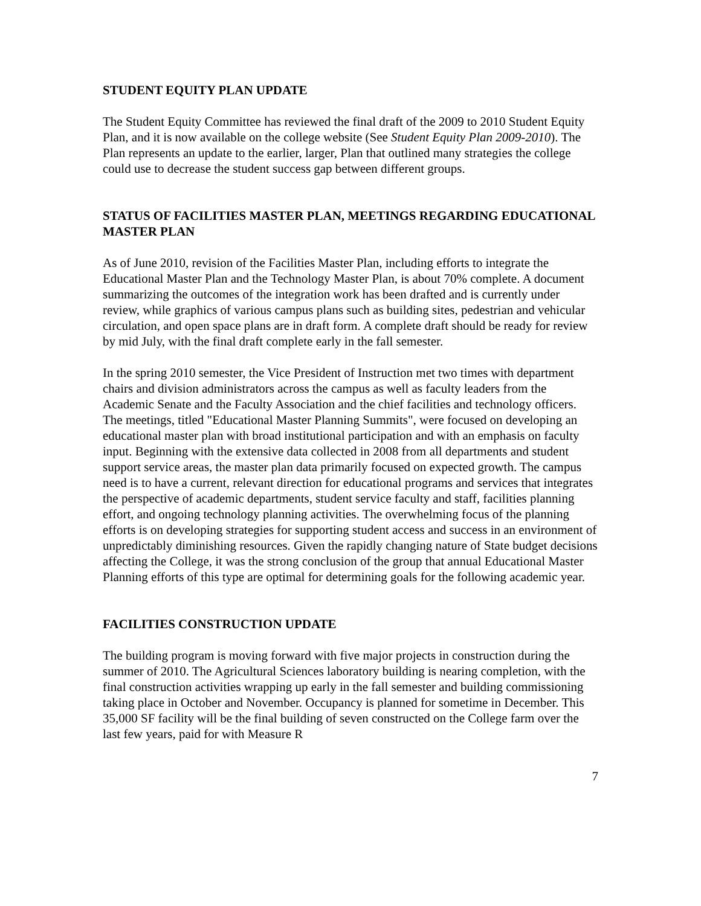STUDENT EQUITY PLAN UPDATE
The Student Equity Committee has reviewed the final draft of the 2009 to 2010 Student Equity Plan, and it is now available on the college website (See Student Equity Plan 2009-2010). The Plan represents an update to the earlier, larger, Plan that outlined many strategies the college could use to decrease the student success gap between different groups.
STATUS OF FACILITIES MASTER PLAN, MEETINGS REGARDING EDUCATIONAL MASTER PLAN
As of June 2010, revision of the Facilities Master Plan, including efforts to integrate the Educational Master Plan and the Technology Master Plan, is about 70% complete. A document summarizing the outcomes of the integration work has been drafted and is currently under review, while graphics of various campus plans such as building sites, pedestrian and vehicular circulation, and open space plans are in draft form. A complete draft should be ready for review by mid July, with the final draft complete early in the fall semester.
In the spring 2010 semester, the Vice President of Instruction met two times with department chairs and division administrators across the campus as well as faculty leaders from the Academic Senate and the Faculty Association and the chief facilities and technology officers. The meetings, titled "Educational Master Planning Summits", were focused on developing an educational master plan with broad institutional participation and with an emphasis on faculty input. Beginning with the extensive data collected in 2008 from all departments and student support service areas, the master plan data primarily focused on expected growth. The campus need is to have a current, relevant direction for educational programs and services that integrates the perspective of academic departments, student service faculty and staff, facilities planning effort, and ongoing technology planning activities. The overwhelming focus of the planning efforts is on developing strategies for supporting student access and success in an environment of unpredictably diminishing resources. Given the rapidly changing nature of State budget decisions affecting the College, it was the strong conclusion of the group that annual Educational Master Planning efforts of this type are optimal for determining goals for the following academic year.
FACILITIES CONSTRUCTION UPDATE
The building program is moving forward with five major projects in construction during the summer of 2010. The Agricultural Sciences laboratory building is nearing completion, with the final construction activities wrapping up early in the fall semester and building commissioning taking place in October and November. Occupancy is planned for sometime in December. This 35,000 SF facility will be the final building of seven constructed on the College farm over the last few years, paid for with Measure R
7